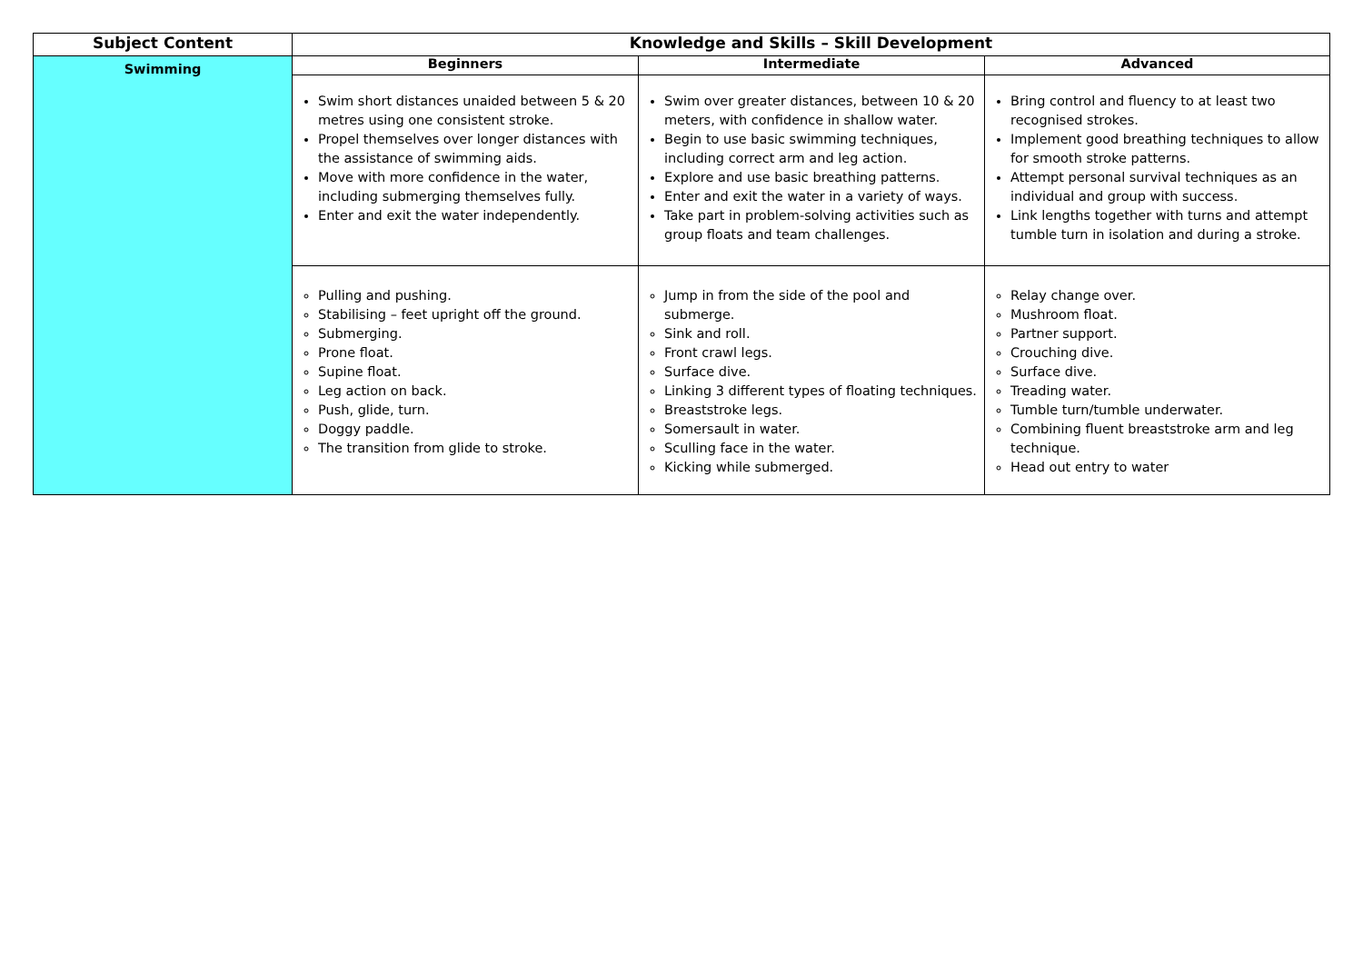| Subject Content | Knowledge and Skills – Skill Development | | |
| --- | --- | --- | --- |
| Swimming | Beginners | Intermediate | Advanced |
| | Swim short distances unaided between 5 & 20 metres using one consistent stroke. Propel themselves over longer distances with the assistance of swimming aids. Move with more confidence in the water, including submerging themselves fully. Enter and exit the water independently. | Swim over greater distances, between 10 & 20 meters, with confidence in shallow water. Begin to use basic swimming techniques, including correct arm and leg action. Explore and use basic breathing patterns. Enter and exit the water in a variety of ways. Take part in problem-solving activities such as group floats and team challenges. | Bring control and fluency to at least two recognised strokes. Implement good breathing techniques to allow for smooth stroke patterns. Attempt personal survival techniques as an individual and group with success. Link lengths together with turns and attempt tumble turn in isolation and during a stroke. |
| | Pulling and pushing. Stabilising – feet upright off the ground. Submerging. Prone float. Supine float. Leg action on back. Push, glide, turn. Doggy paddle. The transition from glide to stroke. | Jump in from the side of the pool and submerge. Sink and roll. Front crawl legs. Surface dive. Linking 3 different types of floating techniques. Breaststroke legs. Somersault in water. Sculling face in the water. Kicking while submerged. | Relay change over. Mushroom float. Partner support. Crouching dive. Surface dive. Treading water. Tumble turn/tumble underwater. Combining fluent breaststroke arm and leg technique. Head out entry to water |